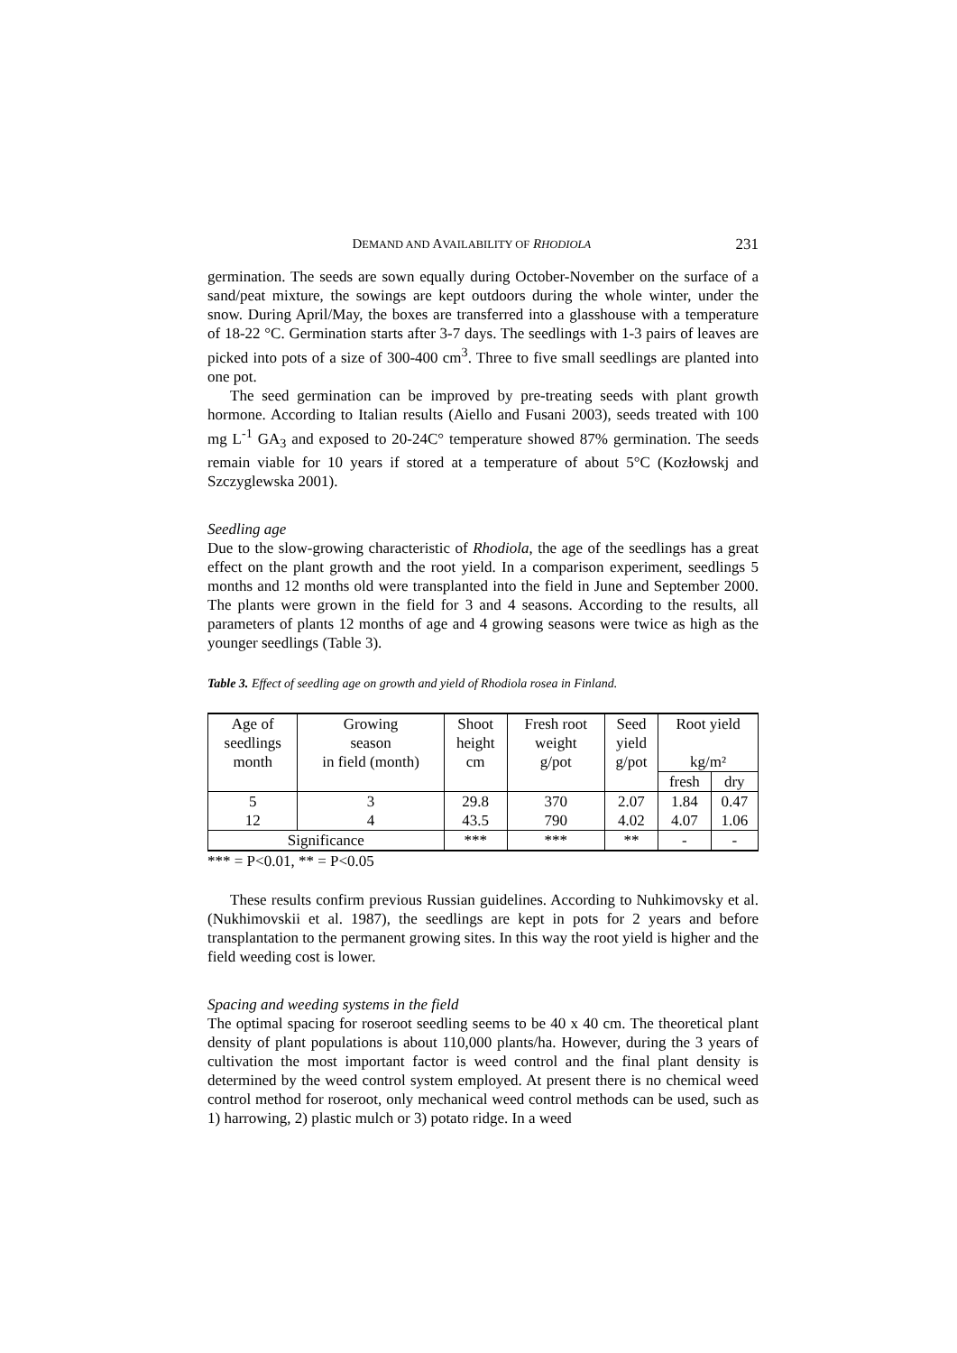DEMAND AND AVAILABILITY OF RHODIOLA 231
germination. The seeds are sown equally during October-November on the surface of a sand/peat mixture, the sowings are kept outdoors during the whole winter, under the snow. During April/May, the boxes are transferred into a glasshouse with a temperature of 18-22 °C. Germination starts after 3-7 days. The seedlings with 1-3 pairs of leaves are picked into pots of a size of 300-400 cm<sup>3</sup>. Three to five small seedlings are planted into one pot.
The seed germination can be improved by pre-treating seeds with plant growth hormone. According to Italian results (Aiello and Fusani 2003), seeds treated with 100 mg L<sup>-1</sup> GA<sub>3</sub> and exposed to 20-24C° temperature showed 87% germination. The seeds remain viable for 10 years if stored at a temperature of about 5°C (Kozłowskj and Szczyglewska 2001).
Seedling age
Due to the slow-growing characteristic of Rhodiola, the age of the seedlings has a great effect on the plant growth and the root yield. In a comparison experiment, seedlings 5 months and 12 months old were transplanted into the field in June and September 2000. The plants were grown in the field for 3 and 4 seasons. According to the results, all parameters of plants 12 months of age and 4 growing seasons were twice as high as the younger seedlings (Table 3).
Table 3. Effect of seedling age on growth and yield of Rhodiola rosea in Finland.
| Age of seedlings month | Growing season in field (month) | Shoot height cm | Fresh root weight g/pot | Seed yield g/pot | Root yield kg/m² | |
| | | | | | fresh | dry |
| 5 | 3 | 29.8 | 370 | 2.07 | 1.84 | 0.47 |
| 12 | 4 | 43.5 | 790 | 4.02 | 4.07 | 1.06 |
| Significance | | *** | *** | ** | - | - |
*** = P<0.01, ** = P<0.05
These results confirm previous Russian guidelines. According to Nuhkimovsky et al. (Nukhimovskii et al. 1987), the seedlings are kept in pots for 2 years and before transplantation to the permanent growing sites. In this way the root yield is higher and the field weeding cost is lower.
Spacing and weeding systems in the field
The optimal spacing for roseroot seedling seems to be 40 x 40 cm. The theoretical plant density of plant populations is about 110,000 plants/ha. However, during the 3 years of cultivation the most important factor is weed control and the final plant density is determined by the weed control system employed. At present there is no chemical weed control method for roseroot, only mechanical weed control methods can be used, such as 1) harrowing, 2) plastic mulch or 3) potato ridge. In a weed